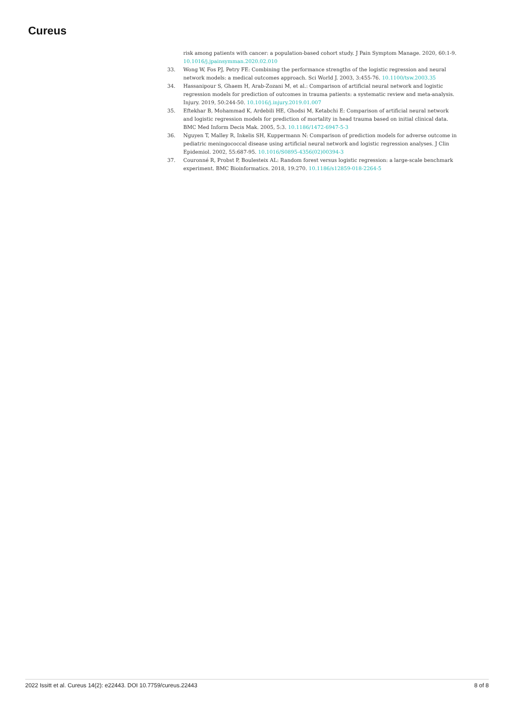Cureus
risk among patients with cancer: a population-based cohort study. J Pain Symptom Manage. 2020, 60:1-9. 10.1016/j.jpainsymman.2020.02.010
33. Wong W, Fos PJ, Petry FE: Combining the performance strengths of the logistic regression and neural network models: a medical outcomes approach. Sci World J. 2003, 3:455-76. 10.1100/tsw.2003.35
34. Hassanipour S, Ghaem H, Arab-Zozani M, et al.: Comparison of artificial neural network and logistic regression models for prediction of outcomes in trauma patients: a systematic review and meta-analysis. Injury. 2019, 50:244-50. 10.1016/j.injury.2019.01.007
35. Eftekhar B, Mohammad K, Ardebili HE, Ghodsi M, Ketabchi E: Comparison of artificial neural network and logistic regression models for prediction of mortality in head trauma based on initial clinical data. BMC Med Inform Decis Mak. 2005, 5:3. 10.1186/1472-6947-5-3
36. Nguyen T, Malley R, Inkelis SH, Kuppermann N: Comparison of prediction models for adverse outcome in pediatric meningococcal disease using artificial neural network and logistic regression analyses. J Clin Epidemiol. 2002, 55:687-95. 10.1016/S0895-4356(02)00394-3
37. Couronné R, Probst P, Boulesteix AL: Random forest versus logistic regression: a large-scale benchmark experiment. BMC Bioinformatics. 2018, 19:270. 10.1186/s12859-018-2264-5
2022 Issitt et al. Cureus 14(2): e22443. DOI 10.7759/cureus.22443 8 of 8